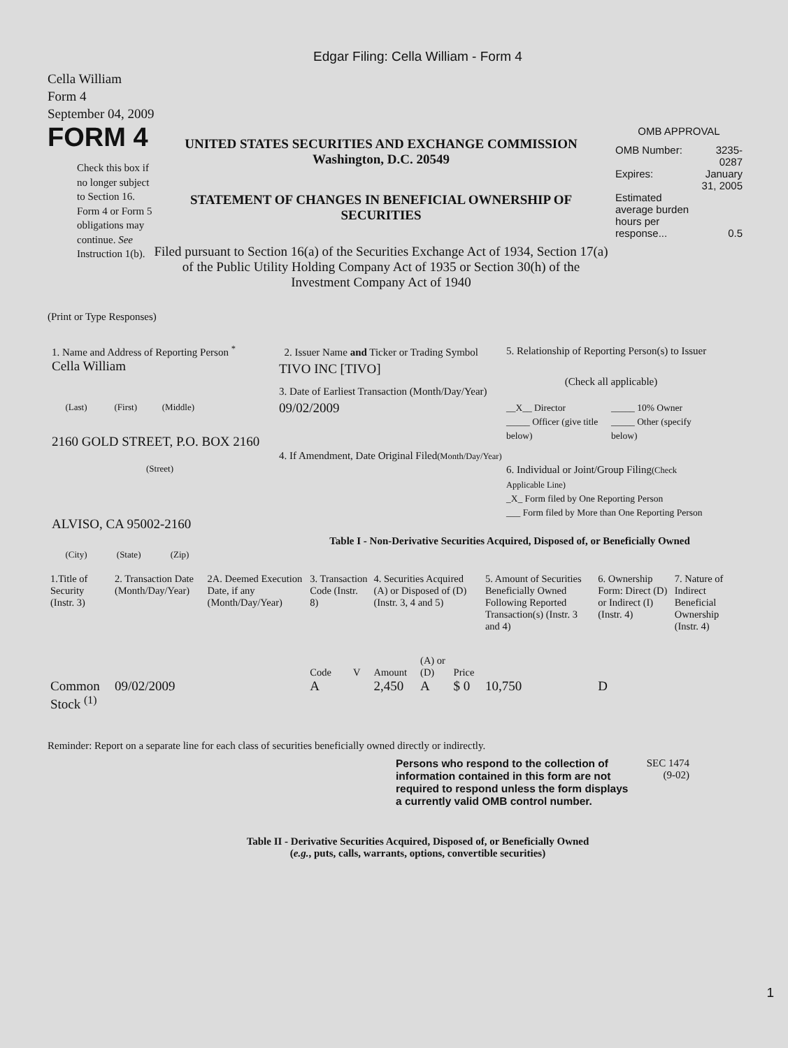Edgar Filing: Cella William - Form 4
Cella William
Form 4
September 04, 2009
FORM 4
Check this box if no longer subject to Section 16. Form 4 or Form 5 obligations may continue. See Instruction 1(b).
UNITED STATES SECURITIES AND EXCHANGE COMMISSION
Washington, D.C. 20549
STATEMENT OF CHANGES IN BENEFICIAL OWNERSHIP OF SECURITIES
Filed pursuant to Section 16(a) of the Securities Exchange Act of 1934, Section 17(a) of the Public Utility Holding Company Act of 1935 or Section 30(h) of the Investment Company Act of 1940
OMB APPROVAL
| OMB Number: | 3235-0287 |
| Expires: | January 31, 2005 |
| Estimated average burden hours per response... | 0.5 |
(Print or Type Responses)
1. Name and Address of Reporting Person <sup>*</sup>
Cella William
(Last) (First) (Middle)
2160 GOLD STREET, P.O. BOX 2160
(Street)
ALVISO, CA 95002-2160
(City) (State) (Zip)
2. Issuer Name and Ticker or Trading Symbol
TIVO INC [TIVO]
3. Date of Earliest Transaction (Month/Day/Year)
09/02/2009
4. If Amendment, Date Original Filed(Month/Day/Year)
5. Relationship of Reporting Person(s) to Issuer
(Check all applicable)
__X__ Director _____ 10% Owner _____ Officer (give title below) _____ Other (specify below)
6. Individual or Joint/Group Filing(Check Applicable Line)
_X_ Form filed by One Reporting Person
___ Form filed by More than One Reporting Person
Table I - Non-Derivative Securities Acquired, Disposed of, or Beneficially Owned
| 1.Title of Security (Instr. 3) | 2. Transaction Date (Month/Day/Year) | 2A. Deemed Execution Date, if any (Month/Day/Year) | 3. Transaction Code (Instr. 8) | | 4. Securities Acquired (A) or Disposed of (D) (Instr. 3, 4 and 5) | | | 5. Amount of Securities Beneficially Owned Following Reported Transaction(s) (Instr. 3 and 4) | 6. Ownership Form: Direct (D) or Indirect (I) (Instr. 4) | 7. Nature of Indirect Beneficial Ownership (Instr. 4) |
| | | | Code | V | Amount | (A) or (D) | Price | | | |
| Common Stock <sup>(1)</sup> | 09/02/2009 | | A | | 2,450 | A | $ 0 | 10,750 | D | |
Reminder: Report on a separate line for each class of securities beneficially owned directly or indirectly.
Persons who respond to the collection of information contained in this form are not required to respond unless the form displays a currently valid OMB control number.
SEC 1474 (9-02)
Table II - Derivative Securities Acquired, Disposed of, or Beneficially Owned
(e.g., puts, calls, warrants, options, convertible securities)
1